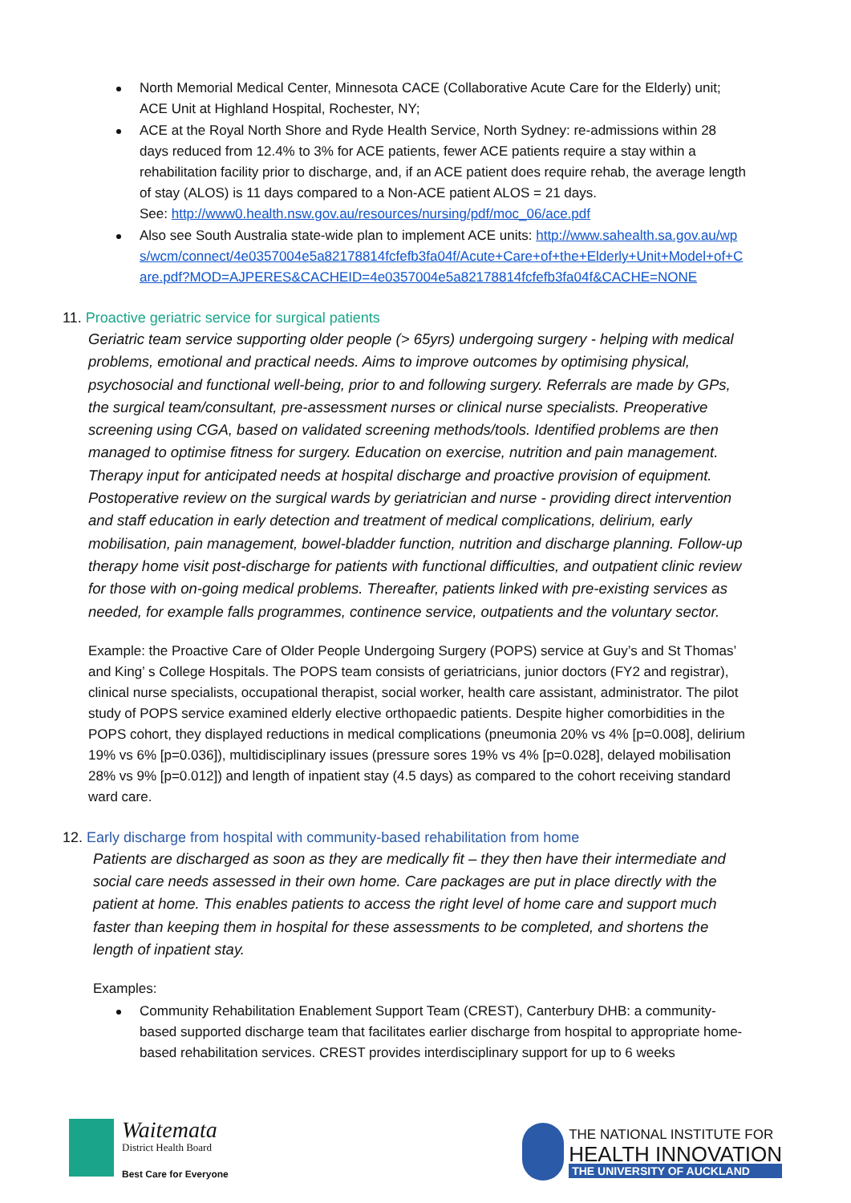North Memorial Medical Center, Minnesota CACE (Collaborative Acute Care for the Elderly) unit; ACE Unit at Highland Hospital, Rochester, NY;
ACE at the Royal North Shore and Ryde Health Service, North Sydney: re-admissions within 28 days reduced from 12.4% to 3% for ACE patients, fewer ACE patients require a stay within a rehabilitation facility prior to discharge, and, if an ACE patient does require rehab, the average length of stay (ALOS) is 11 days compared to a Non-ACE patient ALOS = 21 days.
See: http://www0.health.nsw.gov.au/resources/nursing/pdf/moc_06/ace.pdf
Also see South Australia state-wide plan to implement ACE units: http://www.sahealth.sa.gov.au/wps/wcm/connect/4e0357004e5a82178814fcfefb3fa04f/Acute+Care+of+the+Elderly+Unit+Model+of+Care.pdf?MOD=AJPERES&CACHEID=4e0357004e5a82178814fcfefb3fa04f&CACHE=NONE
11. Proactive geriatric service for surgical patients
Geriatric team service supporting older people (> 65yrs) undergoing surgery - helping with medical problems, emotional and practical needs. Aims to improve outcomes by optimising physical, psychosocial and functional well-being, prior to and following surgery. Referrals are made by GPs, the surgical team/consultant, pre-assessment nurses or clinical nurse specialists. Preoperative screening using CGA, based on validated screening methods/tools. Identified problems are then managed to optimise fitness for surgery. Education on exercise, nutrition and pain management. Therapy input for anticipated needs at hospital discharge and proactive provision of equipment. Postoperative review on the surgical wards by geriatrician and nurse - providing direct intervention and staff education in early detection and treatment of medical complications, delirium, early mobilisation, pain management, bowel-bladder function, nutrition and discharge planning. Follow-up therapy home visit post-discharge for patients with functional difficulties, and outpatient clinic review for those with on-going medical problems. Thereafter, patients linked with pre-existing services as needed, for example falls programmes, continence service, outpatients and the voluntary sector.
Example: the Proactive Care of Older People Undergoing Surgery (POPS) service at Guy’s and St Thomas’ and King’ s College Hospitals. The POPS team consists of geriatricians, junior doctors (FY2 and registrar), clinical nurse specialists, occupational therapist, social worker, health care assistant, administrator. The pilot study of POPS service examined elderly elective orthopaedic patients. Despite higher comorbidities in the POPS cohort, they displayed reductions in medical complications (pneumonia 20% vs 4% [p=0.008], delirium 19% vs 6% [p=0.036]), multidisciplinary issues (pressure sores 19% vs 4% [p=0.028], delayed mobilisation 28% vs 9% [p=0.012]) and length of inpatient stay (4.5 days) as compared to the cohort receiving standard ward care.
12. Early discharge from hospital with community-based rehabilitation from home
Patients are discharged as soon as they are medically fit – they then have their intermediate and social care needs assessed in their own home. Care packages are put in place directly with the patient at home. This enables patients to access the right level of home care and support much faster than keeping them in hospital for these assessments to be completed, and shortens the length of inpatient stay.
Examples:
Community Rehabilitation Enablement Support Team (CREST), Canterbury DHB: a community-based supported discharge team that facilitates earlier discharge from hospital to appropriate home-based rehabilitation services. CREST provides interdisciplinary support for up to 6 weeks
Waitemata
District Health Board
Best Care for Everyone
THE NATIONAL INSTITUTE FOR
HEALTH INNOVATION
THE UNIVERSITY OF AUCKLAND